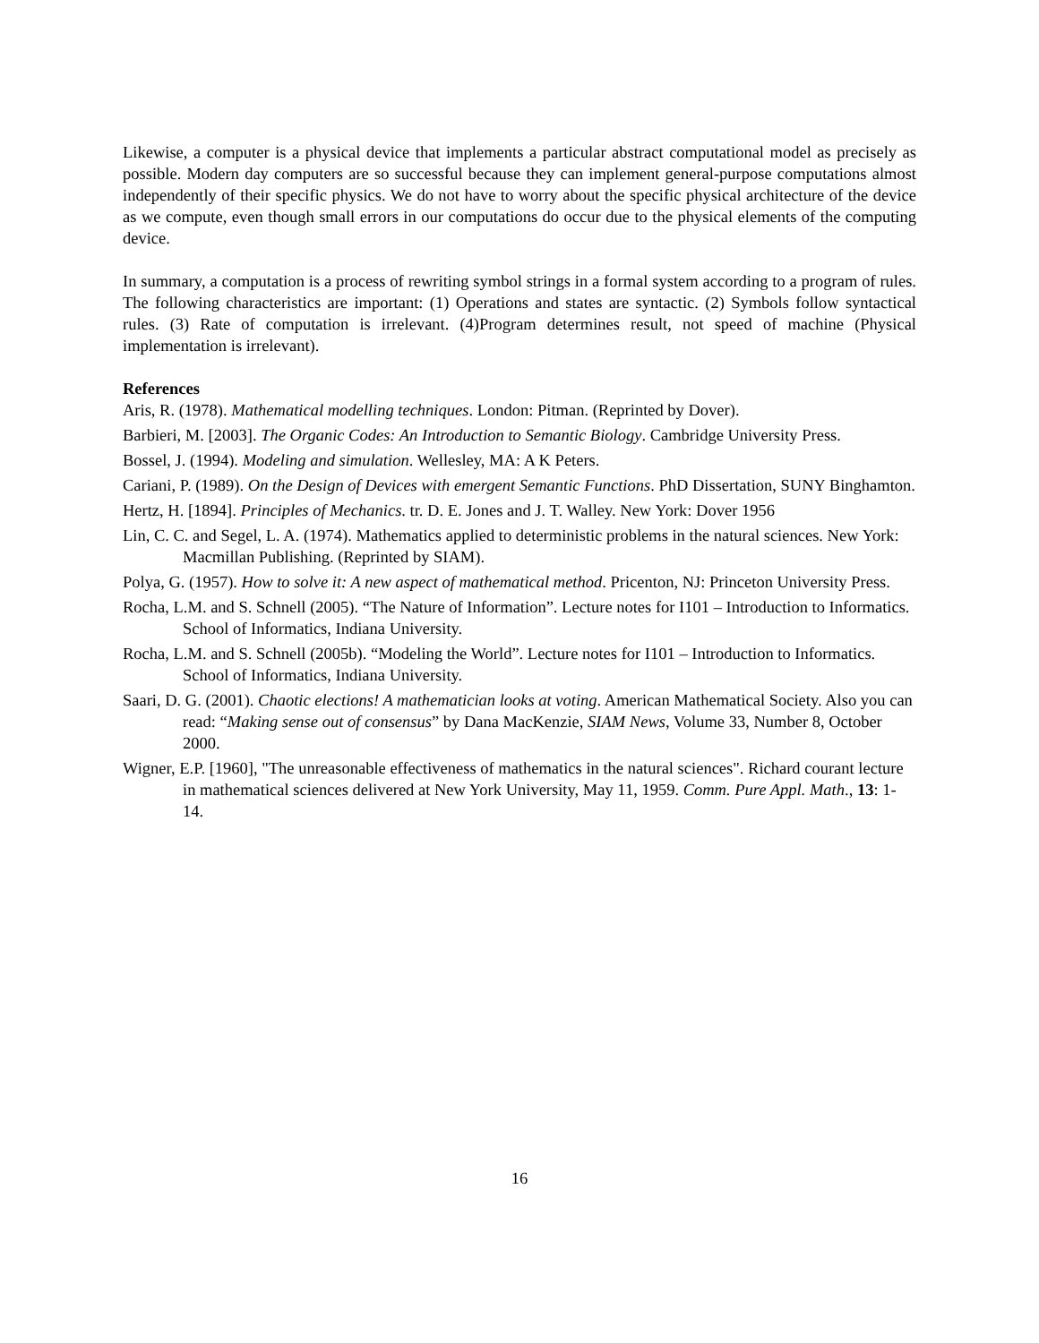Likewise, a computer is a physical device that implements a particular abstract computational model as precisely as possible. Modern day computers are so successful because they can implement general-purpose computations almost independently of their specific physics. We do not have to worry about the specific physical architecture of the device as we compute, even though small errors in our computations do occur due to the physical elements of the computing device.
In summary, a computation is a process of rewriting symbol strings in a formal system according to a program of rules. The following characteristics are important: (1) Operations and states are syntactic. (2) Symbols follow syntactical rules. (3) Rate of computation is irrelevant. (4)Program determines result, not speed of machine (Physical implementation is irrelevant).
References
Aris, R. (1978). Mathematical modelling techniques. London: Pitman. (Reprinted by Dover).
Barbieri, M. [2003]. The Organic Codes: An Introduction to Semantic Biology. Cambridge University Press.
Bossel, J. (1994). Modeling and simulation. Wellesley, MA: A K Peters.
Cariani, P. (1989). On the Design of Devices with emergent Semantic Functions. PhD Dissertation, SUNY Binghamton.
Hertz, H. [1894]. Principles of Mechanics. tr. D. E. Jones and J. T. Walley. New York: Dover 1956
Lin, C. C. and Segel, L. A. (1974). Mathematics applied to deterministic problems in the natural sciences. New York: Macmillan Publishing. (Reprinted by SIAM).
Polya, G. (1957). How to solve it: A new aspect of mathematical method. Pricenton, NJ: Princeton University Press.
Rocha, L.M. and S. Schnell (2005). “The Nature of Information”. Lecture notes for I101 – Introduction to Informatics. School of Informatics, Indiana University.
Rocha, L.M. and S. Schnell (2005b). “Modeling the World”. Lecture notes for I101 – Introduction to Informatics. School of Informatics, Indiana University.
Saari, D. G. (2001). Chaotic elections! A mathematician looks at voting. American Mathematical Society. Also you can read: “Making sense out of consensus” by Dana MacKenzie, SIAM News, Volume 33, Number 8, October 2000.
Wigner, E.P. [1960], "The unreasonable effectiveness of mathematics in the natural sciences". Richard courant lecture in mathematical sciences delivered at New York University, May 11, 1959. Comm. Pure Appl. Math., 13: 1-14.
16